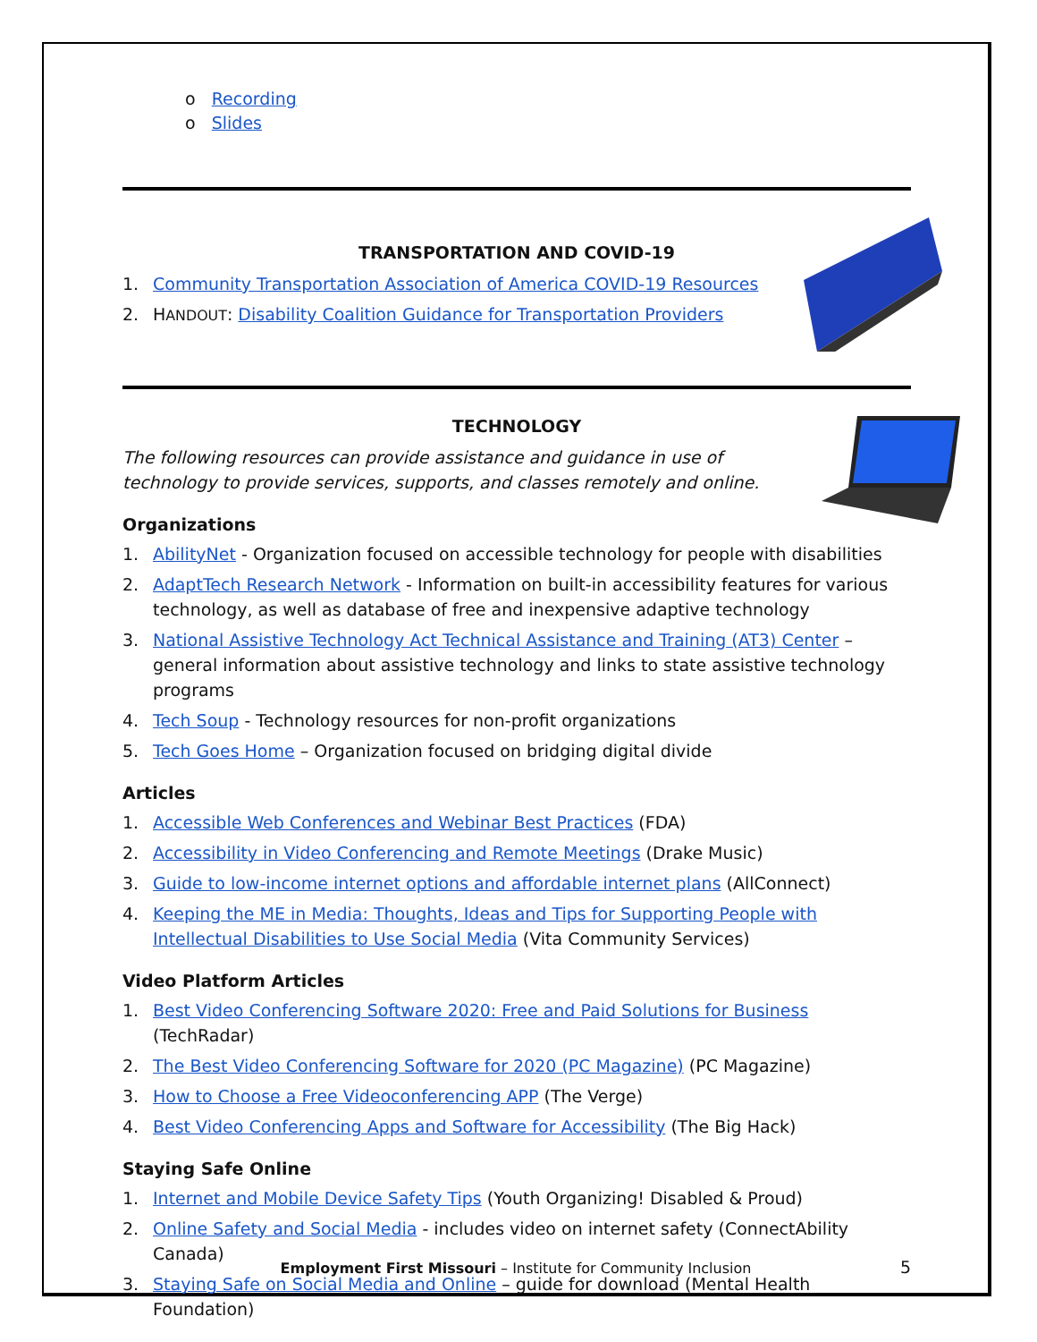o Recording
o Slides
TRANSPORTATION AND COVID-19
1. Community Transportation Association of America COVID-19 Resources
2. HANDOUT: Disability Coalition Guidance for Transportation Providers
TECHNOLOGY
The following resources can provide assistance and guidance in use of technology to provide services, supports, and classes remotely and online.
Organizations
1. AbilityNet - Organization focused on accessible technology for people with disabilities
2. AdaptTech Research Network - Information on built-in accessibility features for various technology, as well as database of free and inexpensive adaptive technology
3. National Assistive Technology Act Technical Assistance and Training (AT3) Center – general information about assistive technology and links to state assistive technology programs
4. Tech Soup - Technology resources for non-profit organizations
5. Tech Goes Home – Organization focused on bridging digital divide
Articles
1. Accessible Web Conferences and Webinar Best Practices (FDA)
2. Accessibility in Video Conferencing and Remote Meetings (Drake Music)
3. Guide to low-income internet options and affordable internet plans (AllConnect)
4. Keeping the ME in Media: Thoughts, Ideas and Tips for Supporting People with Intellectual Disabilities to Use Social Media (Vita Community Services)
Video Platform Articles
1. Best Video Conferencing Software 2020: Free and Paid Solutions for Business (TechRadar)
2. The Best Video Conferencing Software for 2020 (PC Magazine) (PC Magazine)
3. How to Choose a Free Videoconferencing APP (The Verge)
4. Best Video Conferencing Apps and Software for Accessibility (The Big Hack)
Staying Safe Online
1. Internet and Mobile Device Safety Tips (Youth Organizing! Disabled & Proud)
2. Online Safety and Social Media - includes video on internet safety (ConnectAbility Canada)
3. Staying Safe on Social Media and Online – guide for download (Mental Health Foundation)
Employment First Missouri – Institute for Community Inclusion
5